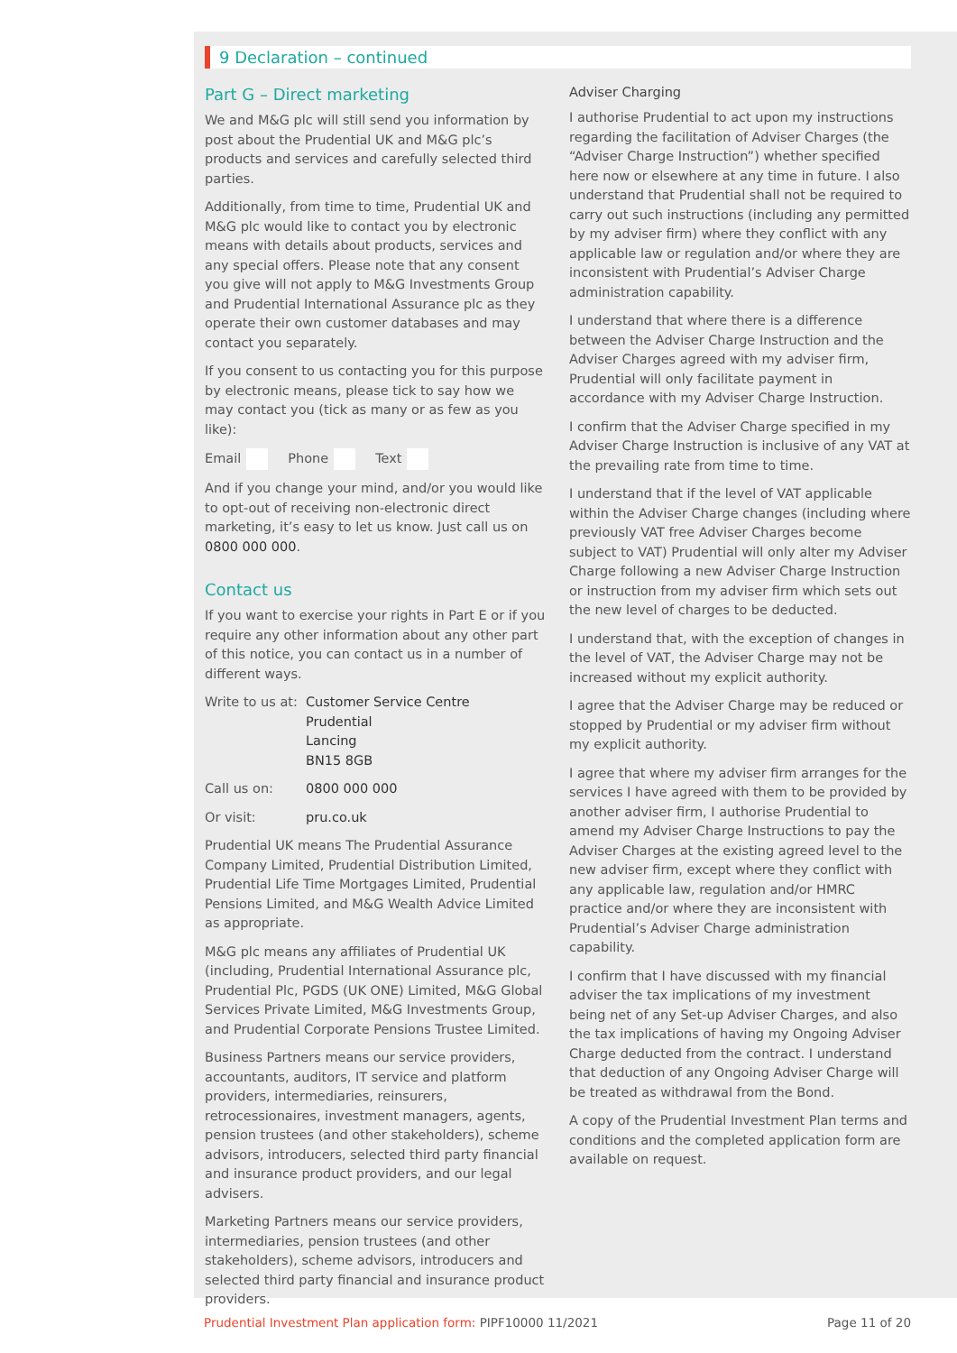9 Declaration – continued
Part G – Direct marketing
We and M&G plc will still send you information by post about the Prudential UK and M&G plc’s products and services and carefully selected third parties.
Additionally, from time to time, Prudential UK and M&G plc would like to contact you by electronic means with details about products, services and any special offers. Please note that any consent you give will not apply to M&G Investments Group and Prudential International Assurance plc as they operate their own customer databases and may contact you separately.
If you consent to us contacting you for this purpose by electronic means, please tick to say how we may contact you (tick as many or as few as you like):
Email Phone Text
And if you change your mind, and/or you would like to opt-out of receiving non-electronic direct marketing, it’s easy to let us know. Just call us on 0800 000 000.
Contact us
If you want to exercise your rights in Part E or if you require any other information about any other part of this notice, you can contact us in a number of different ways.
Write to us at: Customer Service Centre
Prudential
Lancing
BN15 8GB
Call us on: 0800 000 000
Or visit: pru.co.uk
Prudential UK means The Prudential Assurance Company Limited, Prudential Distribution Limited, Prudential Life Time Mortgages Limited, Prudential Pensions Limited, and M&G Wealth Advice Limited as appropriate.
M&G plc means any affiliates of Prudential UK (including, Prudential International Assurance plc, Prudential Plc, PGDS (UK ONE) Limited, M&G Global Services Private Limited, M&G Investments Group, and Prudential Corporate Pensions Trustee Limited.
Business Partners means our service providers, accountants, auditors, IT service and platform providers, intermediaries, reinsurers, retrocessionaires, investment managers, agents, pension trustees (and other stakeholders), scheme advisors, introducers, selected third party financial and insurance product providers, and our legal advisers.
Marketing Partners means our service providers, intermediaries, pension trustees (and other stakeholders), scheme advisors, introducers and selected third party financial and insurance product providers.
Adviser Charging
I authorise Prudential to act upon my instructions regarding the facilitation of Adviser Charges (the “Adviser Charge Instruction”) whether specified here now or elsewhere at any time in future. I also understand that Prudential shall not be required to carry out such instructions (including any permitted by my adviser firm) where they conflict with any applicable law or regulation and/or where they are inconsistent with Prudential’s Adviser Charge administration capability.
I understand that where there is a difference between the Adviser Charge Instruction and the Adviser Charges agreed with my adviser firm, Prudential will only facilitate payment in accordance with my Adviser Charge Instruction.
I confirm that the Adviser Charge specified in my Adviser Charge Instruction is inclusive of any VAT at the prevailing rate from time to time.
I understand that if the level of VAT applicable within the Adviser Charge changes (including where previously VAT free Adviser Charges become subject to VAT) Prudential will only alter my Adviser Charge following a new Adviser Charge Instruction or instruction from my adviser firm which sets out the new level of charges to be deducted.
I understand that, with the exception of changes in the level of VAT, the Adviser Charge may not be increased without my explicit authority.
I agree that the Adviser Charge may be reduced or stopped by Prudential or my adviser firm without my explicit authority.
I agree that where my adviser firm arranges for the services I have agreed with them to be provided by another adviser firm, I authorise Prudential to amend my Adviser Charge Instructions to pay the Adviser Charges at the existing agreed level to the new adviser firm, except where they conflict with any applicable law, regulation and/or HMRC practice and/or where they are inconsistent with Prudential’s Adviser Charge administration capability.
I confirm that I have discussed with my financial adviser the tax implications of my investment being net of any Set-up Adviser Charges, and also the tax implications of having my Ongoing Adviser Charge deducted from the contract. I understand that deduction of any Ongoing Adviser Charge will be treated as withdrawal from the Bond.
A copy of the Prudential Investment Plan terms and conditions and the completed application form are available on request.
Prudential Investment Plan application form: PIPF10000 11/2021 Page 11 of 20